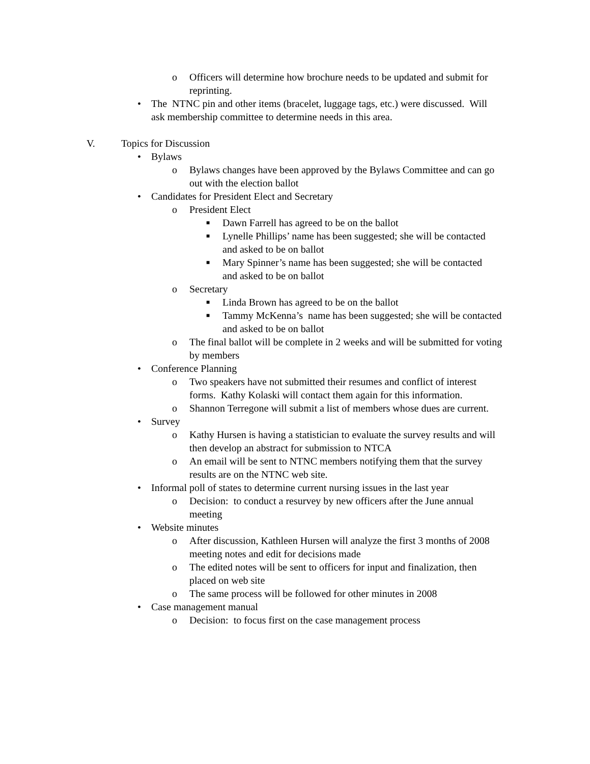o Officers will determine how brochure needs to be updated and submit for reprinting.
• The NTNC pin and other items (bracelet, luggage tags, etc.) were discussed. Will ask membership committee to determine needs in this area.
V. Topics for Discussion
• Bylaws
o Bylaws changes have been approved by the Bylaws Committee and can go out with the election ballot
• Candidates for President Elect and Secretary
o President Elect
■ Dawn Farrell has agreed to be on the ballot
■ Lynelle Phillips’ name has been suggested; she will be contacted and asked to be on ballot
■ Mary Spinner’s name has been suggested; she will be contacted and asked to be on ballot
o Secretary
■ Linda Brown has agreed to be on the ballot
■ Tammy McKenna’s name has been suggested; she will be contacted and asked to be on ballot
o The final ballot will be complete in 2 weeks and will be submitted for voting by members
• Conference Planning
o Two speakers have not submitted their resumes and conflict of interest forms. Kathy Kolaski will contact them again for this information.
o Shannon Terregone will submit a list of members whose dues are current.
• Survey
o Kathy Hursen is having a statistician to evaluate the survey results and will then develop an abstract for submission to NTCA
o An email will be sent to NTNC members notifying them that the survey results are on the NTNC web site.
• Informal poll of states to determine current nursing issues in the last year
o Decision: to conduct a resurvey by new officers after the June annual meeting
• Website minutes
o After discussion, Kathleen Hursen will analyze the first 3 months of 2008 meeting notes and edit for decisions made
o The edited notes will be sent to officers for input and finalization, then placed on web site
o The same process will be followed for other minutes in 2008
• Case management manual
o Decision: to focus first on the case management process